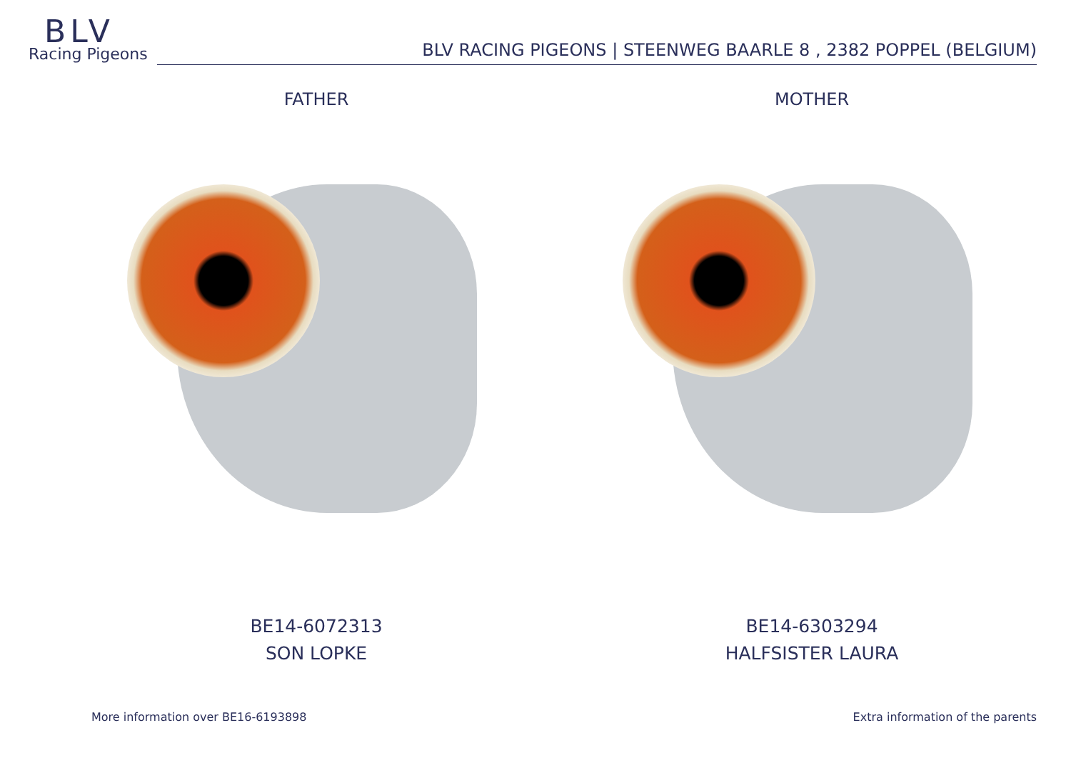BLV
Racing Pigeons
BLV RACING PIGEONS | STEENWEG BAARLE 8 , 2382 POPPEL (BELGIUM)
FATHER
BE14-6072313
SON LOPKE
MOTHER
BE14-6303294
HALFSISTER LAURA
More information over BE16-6193898
Extra information of the parents